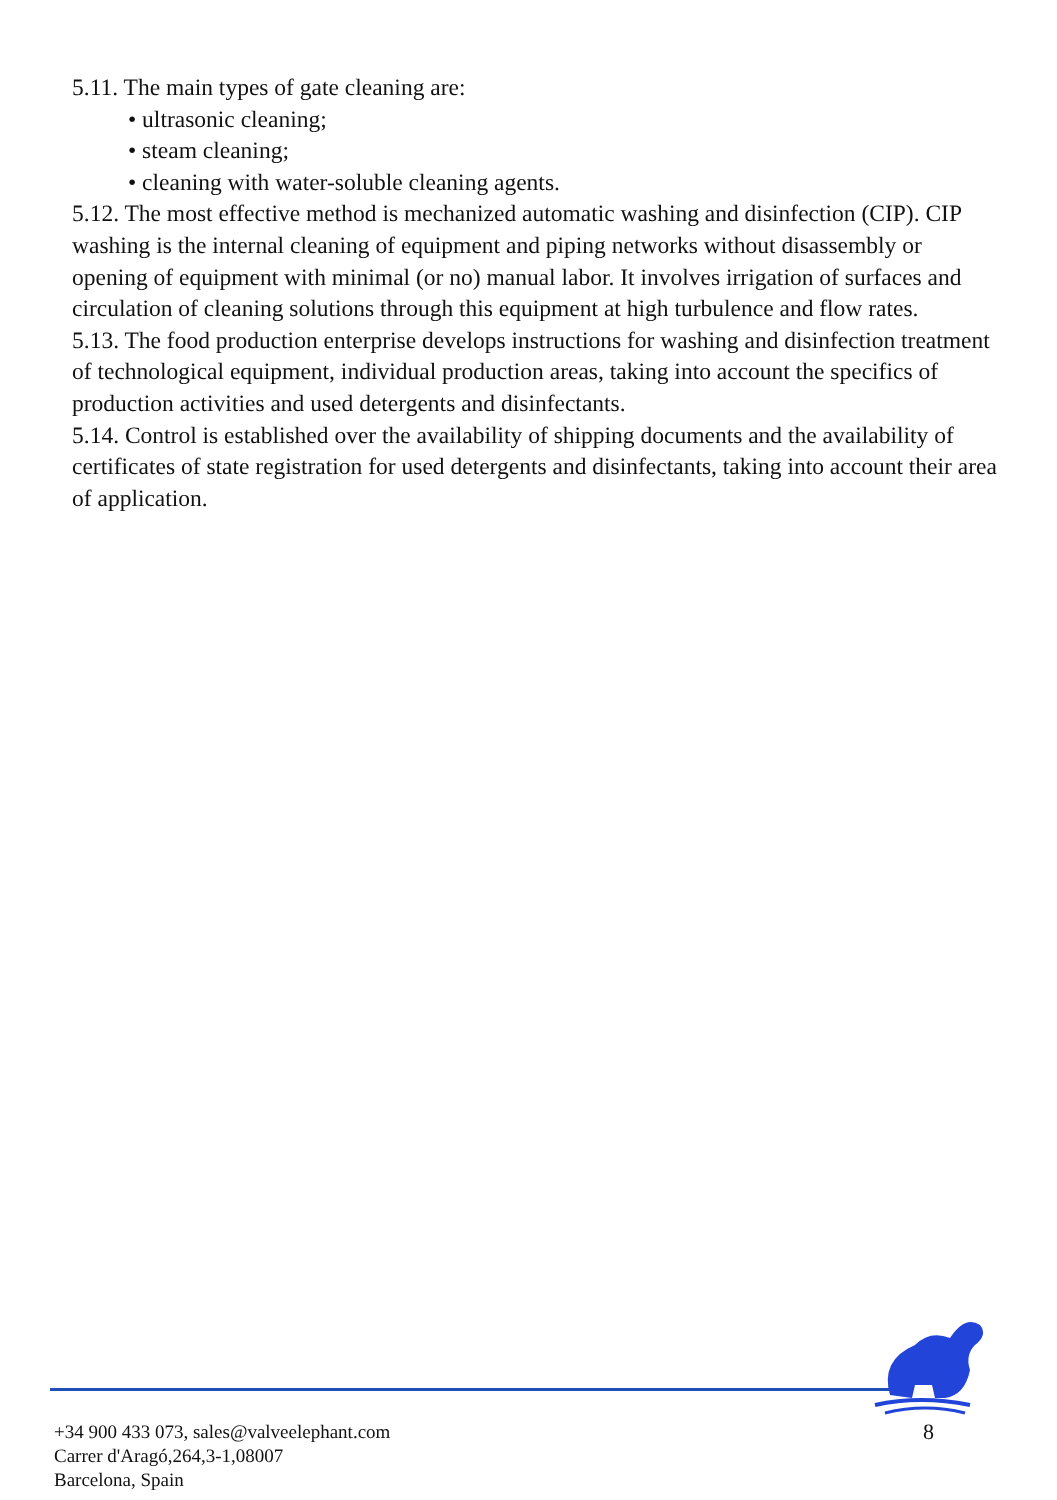5.11. The main types of gate cleaning are:
• ultrasonic cleaning;
• steam cleaning;
• cleaning with water-soluble cleaning agents.
5.12. The most effective method is mechanized automatic washing and disinfection (CIP). CIP washing is the internal cleaning of equipment and piping networks without disassembly or opening of equipment with minimal (or no) manual labor. It involves irrigation of surfaces and circulation of cleaning solutions through this equipment at high turbulence and flow rates.
5.13. The food production enterprise develops instructions for washing and disinfection treatment of technological equipment, individual production areas, taking into account the specifics of production activities and used detergents and disinfectants.
5.14. Control is established over the availability of shipping documents and the availability of certificates of state registration for used detergents and disinfectants, taking into account their area of application.
+34 900 433 073, sales@valveelephant.com
Carrer d'Aragó,264,3-1,08007
Barcelona, Spain
8